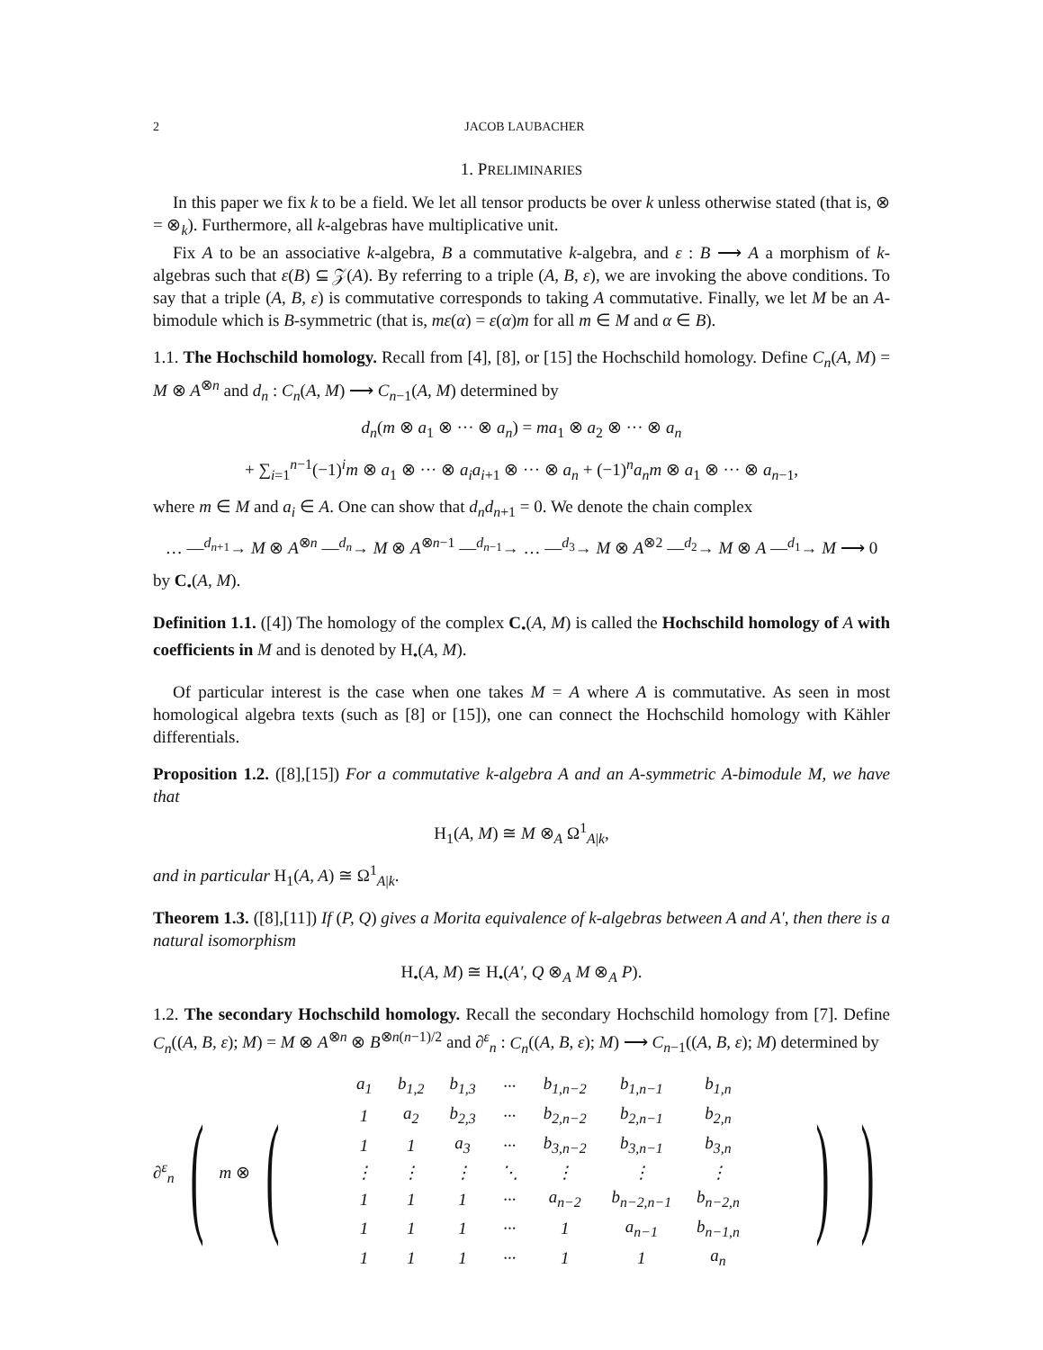2 JACOB LAUBACHER
1. PRELIMINARIES
In this paper we fix k to be a field. We let all tensor products be over k unless otherwise stated (that is, ⊗ = ⊗<sub>k</sub>). Furthermore, all k-algebras have multiplicative unit.
Fix A to be an associative k-algebra, B a commutative k-algebra, and ε : B ⟶ A a morphism of k-algebras such that ε(B) ⊆ 𝒵(A). By referring to a triple (A, B, ε), we are invoking the above conditions. To say that a triple (A, B, ε) is commutative corresponds to taking A commutative. Finally, we let M be an A-bimodule which is B-symmetric (that is, mε(α) = ε(α)m for all m ∈ M and α ∈ B).
1.1. The Hochschild homology. Recall from [4], [8], or [15] the Hochschild homology. Define C<sub>n</sub>(A, M) = M ⊗ A<sup>⊗n</sup> and d<sub>n</sub> : C<sub>n</sub>(A, M) ⟶ C<sub>n−1</sub>(A, M) determined by
d<sub>n</sub>(m ⊗ a<sub>1</sub> ⊗ ··· ⊗ a<sub>n</sub>) = ma<sub>1</sub> ⊗ a<sub>2</sub> ⊗ ··· ⊗ a<sub>n</sub>
+ ∑<sub>i=1</sub><sup>n−1</sup>(−1)<sup>i</sup>m ⊗ a<sub>1</sub> ⊗ ··· ⊗ a<sub>i</sub>a<sub>i+1</sub> ⊗ ··· ⊗ a<sub>n</sub> + (−1)<sup>n</sup>a<sub>n</sub>m ⊗ a<sub>1</sub> ⊗ ··· ⊗ a<sub>n−1</sub>,
where m ∈ M and a<sub>i</sub> ∈ A. One can show that d<sub>n</sub>d<sub>n+1</sub> = 0. We denote the chain complex
… —<sup>d<sub>n+1</sub></sup>→ M ⊗ A<sup>⊗n</sup> —<sup>d<sub>n</sub></sup>→ M ⊗ A<sup>⊗n−1</sup> —<sup>d<sub>n−1</sub></sup>→ … —<sup>d<sub>3</sub></sup>→ M ⊗ A<sup>⊗2</sup> —<sup>d<sub>2</sub></sup>→ M ⊗ A —<sup>d<sub>1</sub></sup>→ M ⟶ 0
by C<sub>•</sub>(A, M).
Definition 1.1. ([4]) The homology of the complex C<sub>•</sub>(A, M) is called the Hochschild homology of A with coefficients in M and is denoted by H<sub>•</sub>(A, M).
Of particular interest is the case when one takes M = A where A is commutative. As seen in most homological algebra texts (such as [8] or [15]), one can connect the Hochschild homology with Kähler differentials.
Proposition 1.2. ([8],[15]) For a commutative k-algebra A and an A-symmetric A-bimodule M, we have that
H<sub>1</sub>(A, M) ≅ M ⊗<sub>A</sub> Ω<sup>1</sup><sub>A|k</sub>,
and in particular H<sub>1</sub>(A, A) ≅ Ω<sup>1</sup><sub>A|k</sub>.
Theorem 1.3. ([8],[11]) If (P, Q) gives a Morita equivalence of k-algebras between A and A′, then there is a natural isomorphism
H<sub>•</sub>(A, M) ≅ H<sub>•</sub>(A′, Q ⊗<sub>A</sub> M ⊗<sub>A</sub> P).
1.2. The secondary Hochschild homology. Recall the secondary Hochschild homology from [7]. Define C<sub>n</sub>((A, B, ε); M) = M ⊗ A<sup>⊗n</sup> ⊗ B<sup>⊗n(n−1)/2</sup> and ∂<sup>ε</sup><sub>n</sub> : C<sub>n</sub>((A, B, ε); M) ⟶ C<sub>n−1</sub>((A, B, ε); M) determined by
∂<sup>ε</sup><sub>n</sub> (m ⊗ (
| a<sub>1</sub> | b<sub>1,2</sub> | b<sub>1,3</sub> | ··· | b<sub>1,n−2</sub> | b<sub>1,n−1</sub> | b<sub>1,n</sub> |
| 1 | a<sub>2</sub> | b<sub>2,3</sub> | ··· | b<sub>2,n−2</sub> | b<sub>2,n−1</sub> | b<sub>2,n</sub> |
| 1 | 1 | a<sub>3</sub> | ··· | b<sub>3,n−2</sub> | b<sub>3,n−1</sub> | b<sub>3,n</sub> |
| ⋮ | ⋮ | ⋮ | ⋱ | ⋮ | ⋮ | ⋮ |
| 1 | 1 | 1 | ··· | a<sub>n−2</sub> | b<sub>n−2,n−1</sub> | b<sub>n−2,n</sub> |
| 1 | 1 | 1 | ··· | 1 | a<sub>n−1</sub> | b<sub>n−1,n</sub> |
| 1 | 1 | 1 | ··· | 1 | 1 | a<sub>n</sub> |
))